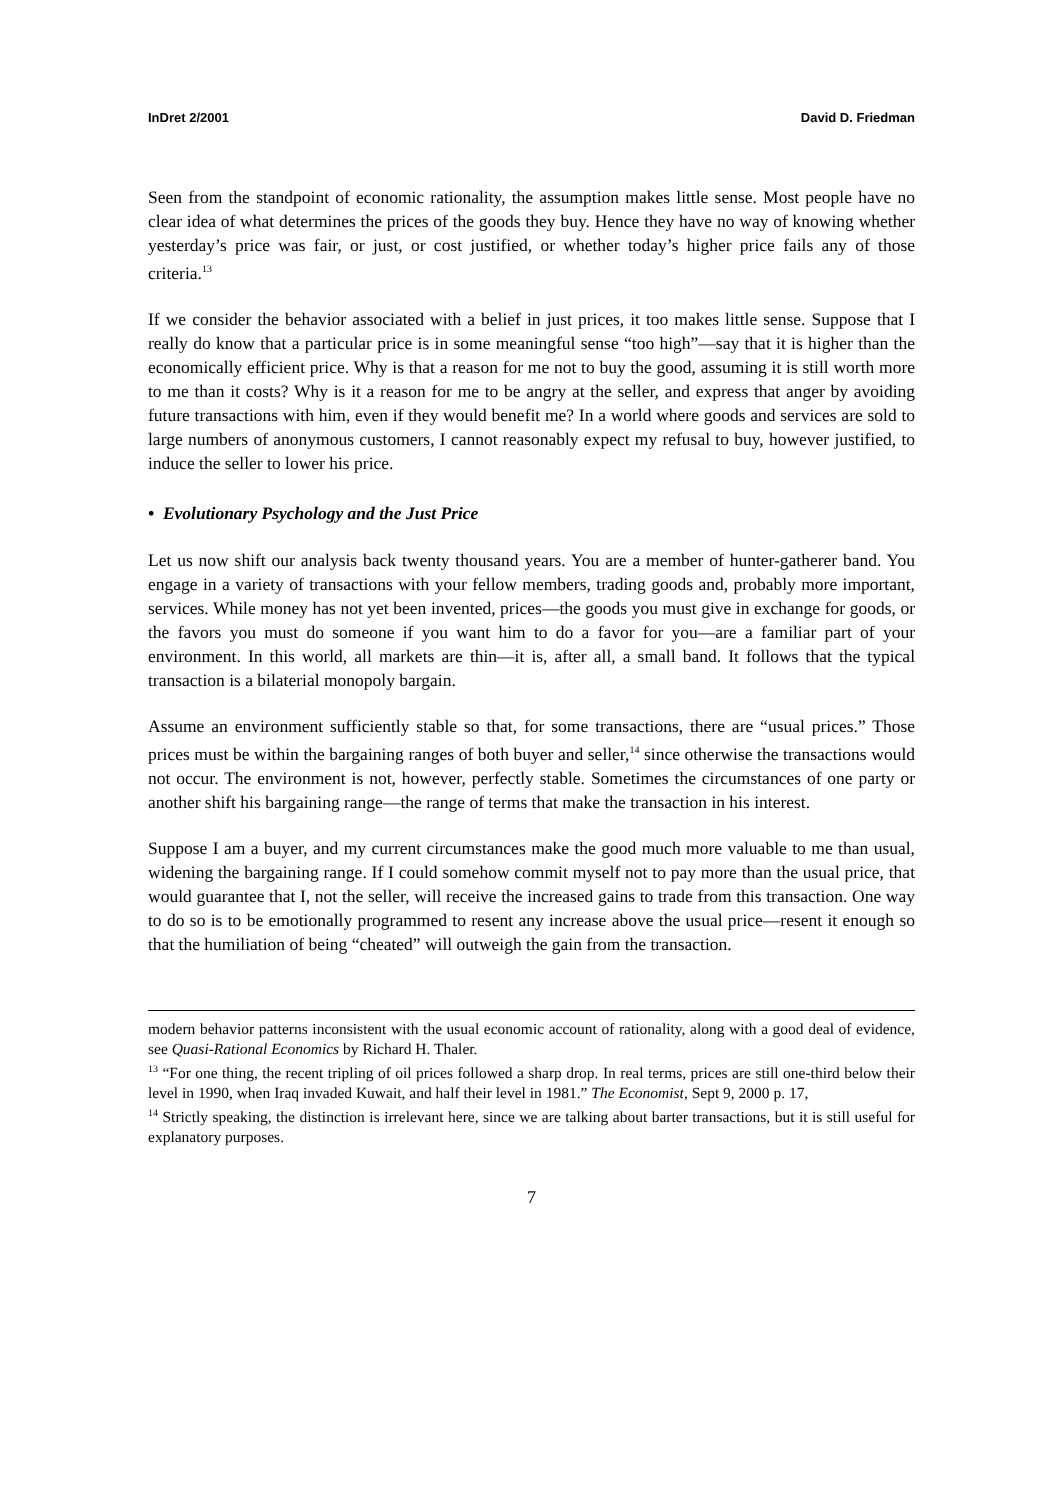InDret 2/2001 David D. Friedman
Seen from the standpoint of economic rationality, the assumption makes little sense. Most people have no clear idea of what determines the prices of the goods they buy. Hence they have no way of knowing whether yesterday’s price was fair, or just, or cost justified, or whether today’s higher price fails any of those criteria.<sup>13</sup>
If we consider the behavior associated with a belief in just prices, it too makes little sense. Suppose that I really do know that a particular price is in some meaningful sense “too high”—say that it is higher than the economically efficient price. Why is that a reason for me not to buy the good, assuming it is still worth more to me than it costs? Why is it a reason for me to be angry at the seller, and express that anger by avoiding future transactions with him, even if they would benefit me? In a world where goods and services are sold to large numbers of anonymous customers, I cannot reasonably expect my refusal to buy, however justified, to induce the seller to lower his price.
• Evolutionary Psychology and the Just Price
Let us now shift our analysis back twenty thousand years. You are a member of hunter-gatherer band. You engage in a variety of transactions with your fellow members, trading goods and, probably more important, services. While money has not yet been invented, prices—the goods you must give in exchange for goods, or the favors you must do someone if you want him to do a favor for you—are a familiar part of your environment. In this world, all markets are thin—it is, after all, a small band. It follows that the typical transaction is a bilaterial monopoly bargain.
Assume an environment sufficiently stable so that, for some transactions, there are “usual prices.” Those prices must be within the bargaining ranges of both buyer and seller,<sup>14</sup> since otherwise the transactions would not occur. The environment is not, however, perfectly stable. Sometimes the circumstances of one party or another shift his bargaining range—the range of terms that make the transaction in his interest.
Suppose I am a buyer, and my current circumstances make the good much more valuable to me than usual, widening the bargaining range. If I could somehow commit myself not to pay more than the usual price, that would guarantee that I, not the seller, will receive the increased gains to trade from this transaction. One way to do so is to be emotionally programmed to resent any increase above the usual price—resent it enough so that the humiliation of being “cheated” will outweigh the gain from the transaction.
modern behavior patterns inconsistent with the usual economic account of rationality, along with a good deal of evidence, see Quasi-Rational Economics by Richard H. Thaler.
<sup>13</sup> “For one thing, the recent tripling of oil prices followed a sharp drop. In real terms, prices are still one-third below their level in 1990, when Iraq invaded Kuwait, and half their level in 1981.” The Economist, Sept 9, 2000 p. 17,
<sup>14</sup> Strictly speaking, the distinction is irrelevant here, since we are talking about barter transactions, but it is still useful for explanatory purposes.
7